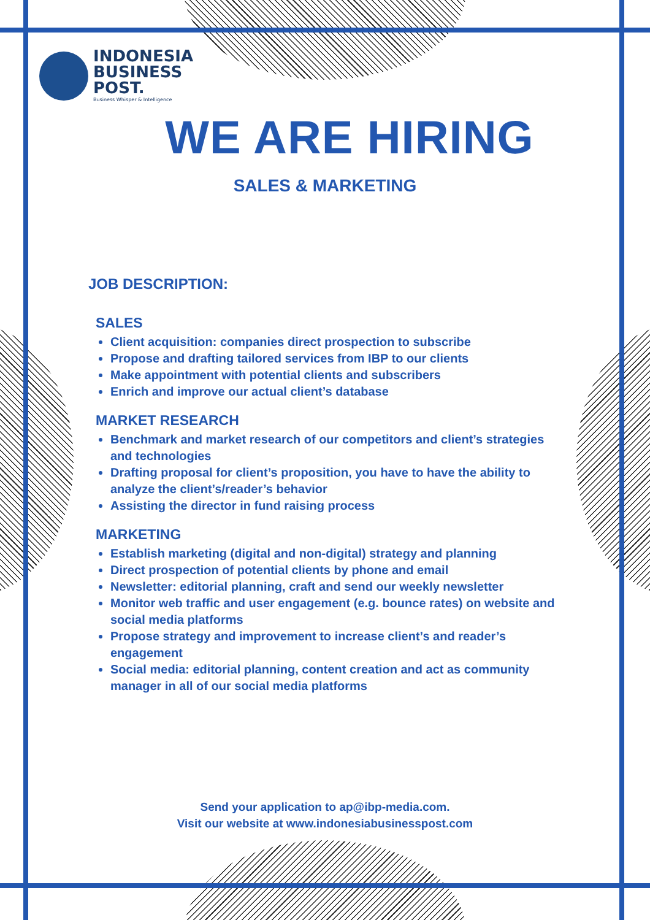INDONESIA
BUSINESS
POST.
Business Whisper & Intelligence
WE ARE HIRING
SALES & MARKETING
JOB DESCRIPTION:
SALES
Client acquisition: companies direct prospection to subscribe
Propose and drafting tailored services from IBP to our clients
Make appointment with potential clients and subscribers
Enrich and improve our actual client’s database
MARKET RESEARCH
Benchmark and market research of our competitors and client’s strategies and technologies
Drafting proposal for client’s proposition, you have to have the ability to analyze the client’s/reader’s behavior
Assisting the director in fund raising process
MARKETING
Establish marketing (digital and non-digital) strategy and planning
Direct prospection of potential clients by phone and email
Newsletter: editorial planning, craft and send our weekly newsletter
Monitor web traffic and user engagement (e.g. bounce rates) on website and social media platforms
Propose strategy and improvement to increase client’s and reader’s engagement
Social media: editorial planning, content creation and act as community manager in all of our social media platforms
Send your application to ap@ibp-media.com.
Visit our website at www.indonesiabusinesspost.com